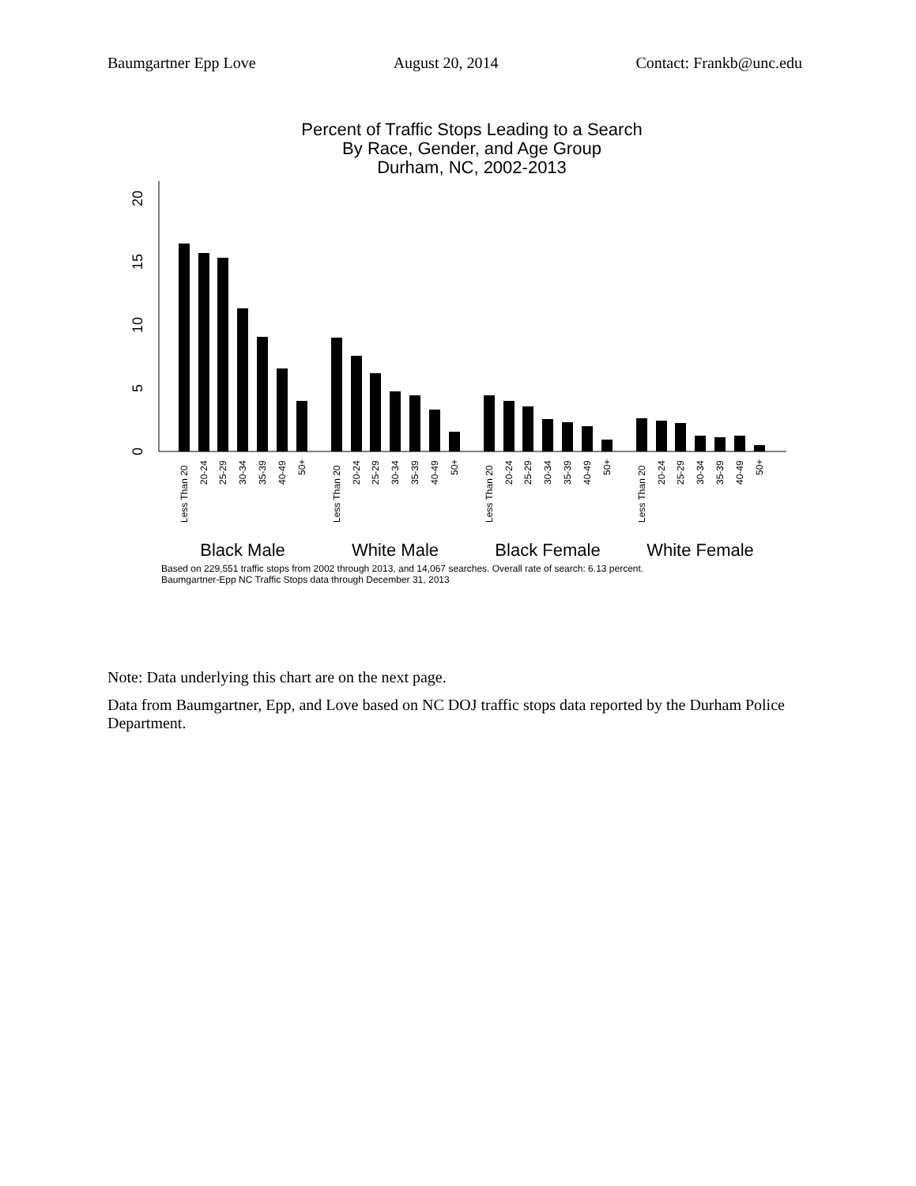Baumgartner Epp Love August 20, 2014 Contact: Frankb@unc.edu
Percent of Traffic Stops Leading to a Search
By Race, Gender, and Age Group
Durham, NC, 2002-2013
0
5
10
15
20
Less Than 20
20-24
25-29
30-34
35-39
40-49
50+
Less Than 20
20-24
25-29
30-34
35-39
40-49
50+
Less Than 20
20-24
25-29
30-34
35-39
40-49
50+
Less Than 20
20-24
25-29
30-34
35-39
40-49
50+
Black Male
White Male
Black Female
White Female
Based on 229,551 traffic stops from 2002 through 2013, and 14,067 searches. Overall rate of search: 6.13 percent.
Baumgartner-Epp NC Traffic Stops data through December 31, 2013
Note: Data underlying this chart are on the next page.
Data from Baumgartner, Epp, and Love based on NC DOJ traffic stops data reported by the Durham Police Department.